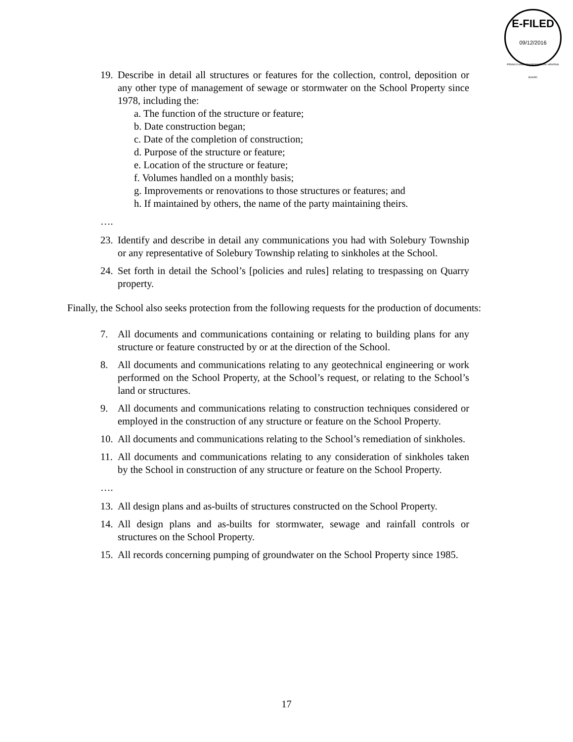E-FILED
09/12/2016
PENNSYLVANIA ENVIRONMENTAL HEARING BOARD
19.
Describe in detail all structures or features for the collection, control, deposition or any other type of management of sewage or stormwater on the School Property since 1978, including the:
a. The function of the structure or feature;
b. Date construction began;
c. Date of the completion of construction;
d. Purpose of the structure or feature;
e. Location of the structure or feature;
f. Volumes handled on a monthly basis;
g. Improvements or renovations to those structures or features; and
h. If maintained by others, the name of the party maintaining theirs.
….
23.
Identify and describe in detail any communications you had with Solebury Township or any representative of Solebury Township relating to sinkholes at the School.
24.
Set forth in detail the School’s [policies and rules] relating to trespassing on Quarry property.
Finally, the School also seeks protection from the following requests for the production of documents:
7. All documents and communications containing or relating to building plans for any structure or feature constructed by or at the direction of the School.
8. All documents and communications relating to any geotechnical engineering or work performed on the School Property, at the School’s request, or relating to the School’s land or structures.
9. All documents and communications relating to construction techniques considered or employed in the construction of any structure or feature on the School Property.
10.
All documents and communications relating to the School’s remediation of sinkholes.
11.
All documents and communications relating to any consideration of sinkholes taken by the School in construction of any structure or feature on the School Property.
….
13.
All design plans and as-builts of structures constructed on the School Property.
14.
All design plans and as-builts for stormwater, sewage and rainfall controls or structures on the School Property.
15.
All records concerning pumping of groundwater on the School Property since 1985.
17